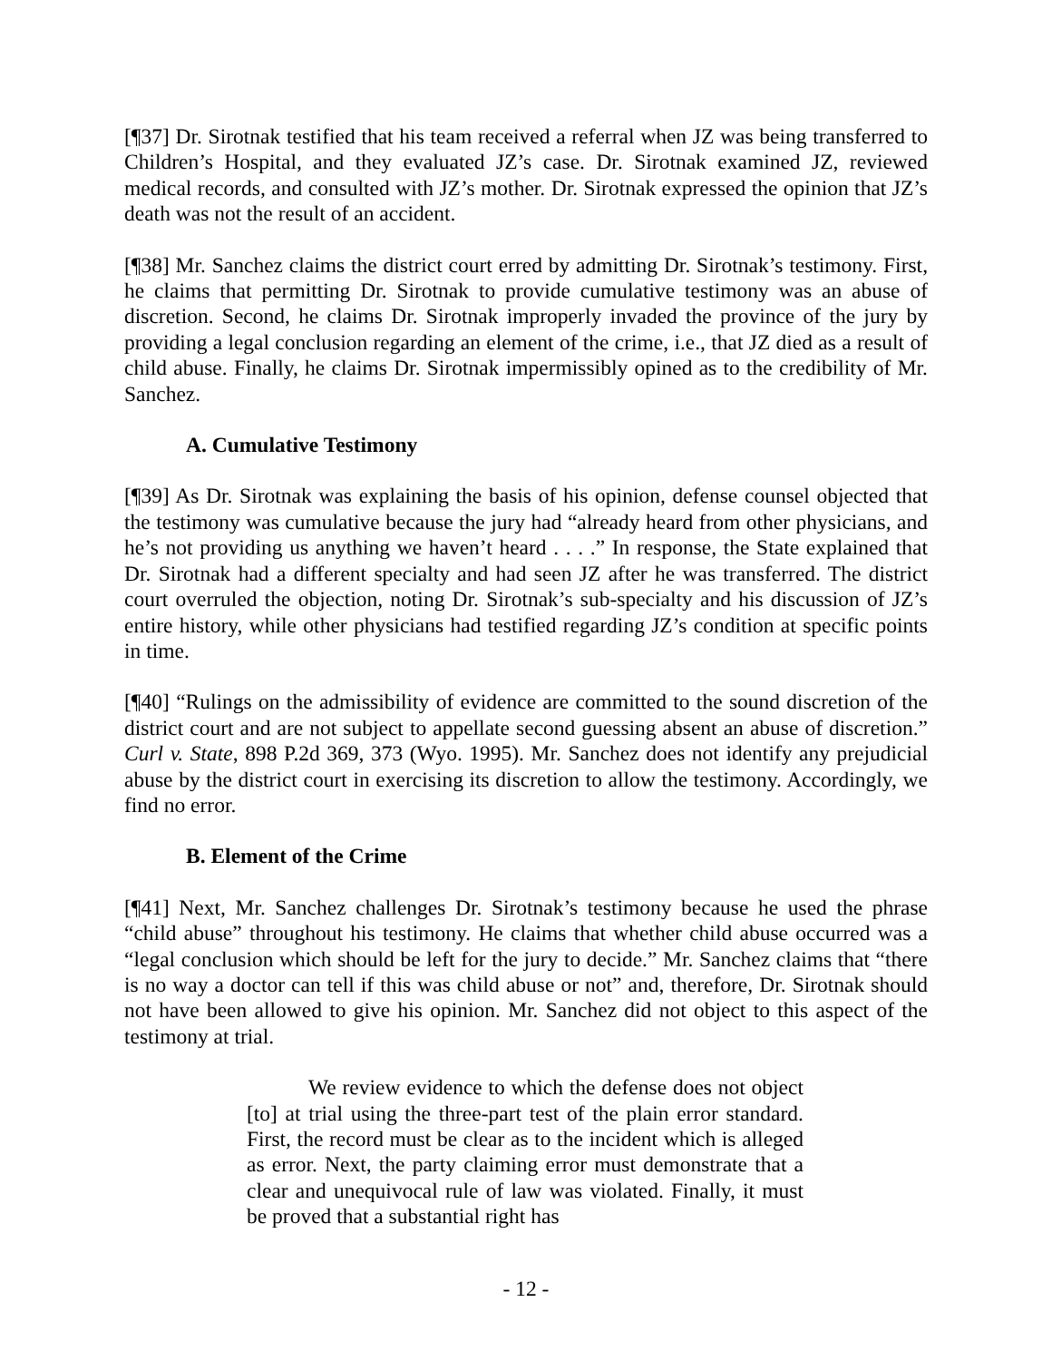[¶37] Dr. Sirotnak testified that his team received a referral when JZ was being transferred to Children’s Hospital, and they evaluated JZ’s case. Dr. Sirotnak examined JZ, reviewed medical records, and consulted with JZ’s mother. Dr. Sirotnak expressed the opinion that JZ’s death was not the result of an accident.
[¶38] Mr. Sanchez claims the district court erred by admitting Dr. Sirotnak’s testimony. First, he claims that permitting Dr. Sirotnak to provide cumulative testimony was an abuse of discretion. Second, he claims Dr. Sirotnak improperly invaded the province of the jury by providing a legal conclusion regarding an element of the crime, i.e., that JZ died as a result of child abuse. Finally, he claims Dr. Sirotnak impermissibly opined as to the credibility of Mr. Sanchez.
A. Cumulative Testimony
[¶39] As Dr. Sirotnak was explaining the basis of his opinion, defense counsel objected that the testimony was cumulative because the jury had “already heard from other physicians, and he’s not providing us anything we haven’t heard . . . .” In response, the State explained that Dr. Sirotnak had a different specialty and had seen JZ after he was transferred. The district court overruled the objection, noting Dr. Sirotnak’s sub-specialty and his discussion of JZ’s entire history, while other physicians had testified regarding JZ’s condition at specific points in time.
[¶40] “Rulings on the admissibility of evidence are committed to the sound discretion of the district court and are not subject to appellate second guessing absent an abuse of discretion.” Curl v. State, 898 P.2d 369, 373 (Wyo. 1995). Mr. Sanchez does not identify any prejudicial abuse by the district court in exercising its discretion to allow the testimony. Accordingly, we find no error.
B. Element of the Crime
[¶41] Next, Mr. Sanchez challenges Dr. Sirotnak’s testimony because he used the phrase “child abuse” throughout his testimony. He claims that whether child abuse occurred was a “legal conclusion which should be left for the jury to decide.” Mr. Sanchez claims that “there is no way a doctor can tell if this was child abuse or not” and, therefore, Dr. Sirotnak should not have been allowed to give his opinion. Mr. Sanchez did not object to this aspect of the testimony at trial.
We review evidence to which the defense does not object [to] at trial using the three-part test of the plain error standard. First, the record must be clear as to the incident which is alleged as error. Next, the party claiming error must demonstrate that a clear and unequivocal rule of law was violated. Finally, it must be proved that a substantial right has
- 12 -